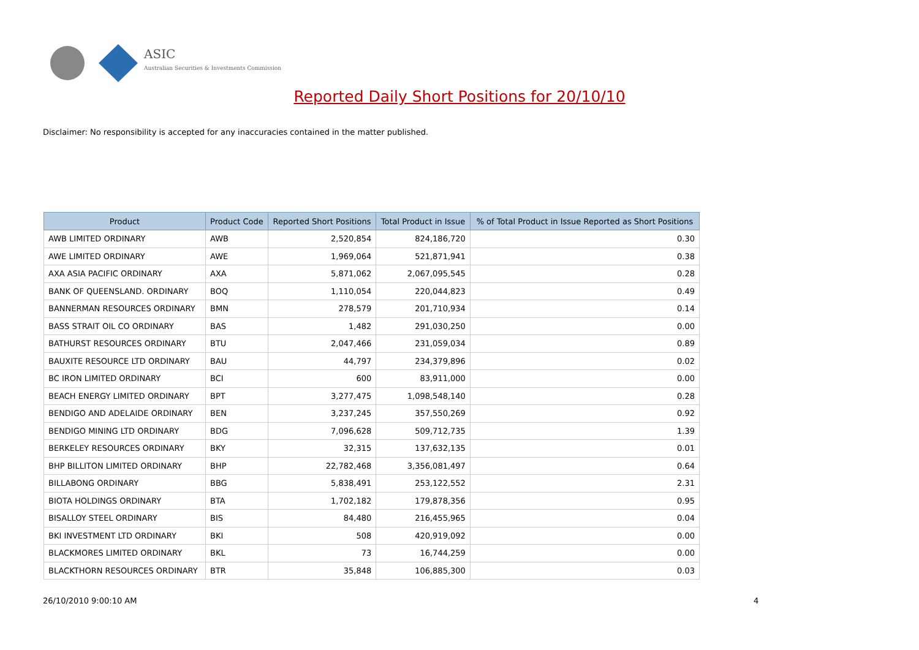ASIC
Australian Securities & Investments Commission
Reported Daily Short Positions for 20/10/10
Disclaimer: No responsibility is accepted for any inaccuracies contained in the matter published.
| Product | Product Code | Reported Short Positions | Total Product in Issue | % of Total Product in Issue Reported as Short Positions |
| --- | --- | --- | --- | --- |
| AWB LIMITED ORDINARY | AWB | 2,520,854 | 824,186,720 | 0.30 |
| AWE LIMITED ORDINARY | AWE | 1,969,064 | 521,871,941 | 0.38 |
| AXA ASIA PACIFIC ORDINARY | AXA | 5,871,062 | 2,067,095,545 | 0.28 |
| BANK OF QUEENSLAND. ORDINARY | BOQ | 1,110,054 | 220,044,823 | 0.49 |
| BANNERMAN RESOURCES ORDINARY | BMN | 278,579 | 201,710,934 | 0.14 |
| BASS STRAIT OIL CO ORDINARY | BAS | 1,482 | 291,030,250 | 0.00 |
| BATHURST RESOURCES ORDINARY | BTU | 2,047,466 | 231,059,034 | 0.89 |
| BAUXITE RESOURCE LTD ORDINARY | BAU | 44,797 | 234,379,896 | 0.02 |
| BC IRON LIMITED ORDINARY | BCI | 600 | 83,911,000 | 0.00 |
| BEACH ENERGY LIMITED ORDINARY | BPT | 3,277,475 | 1,098,548,140 | 0.28 |
| BENDIGO AND ADELAIDE ORDINARY | BEN | 3,237,245 | 357,550,269 | 0.92 |
| BENDIGO MINING LTD ORDINARY | BDG | 7,096,628 | 509,712,735 | 1.39 |
| BERKELEY RESOURCES ORDINARY | BKY | 32,315 | 137,632,135 | 0.01 |
| BHP BILLITON LIMITED ORDINARY | BHP | 22,782,468 | 3,356,081,497 | 0.64 |
| BILLABONG ORDINARY | BBG | 5,838,491 | 253,122,552 | 2.31 |
| BIOTA HOLDINGS ORDINARY | BTA | 1,702,182 | 179,878,356 | 0.95 |
| BISALLOY STEEL ORDINARY | BIS | 84,480 | 216,455,965 | 0.04 |
| BKI INVESTMENT LTD ORDINARY | BKI | 508 | 420,919,092 | 0.00 |
| BLACKMORES LIMITED ORDINARY | BKL | 73 | 16,744,259 | 0.00 |
| BLACKTHORN RESOURCES ORDINARY | BTR | 35,848 | 106,885,300 | 0.03 |
26/10/2010 9:00:10 AM 4